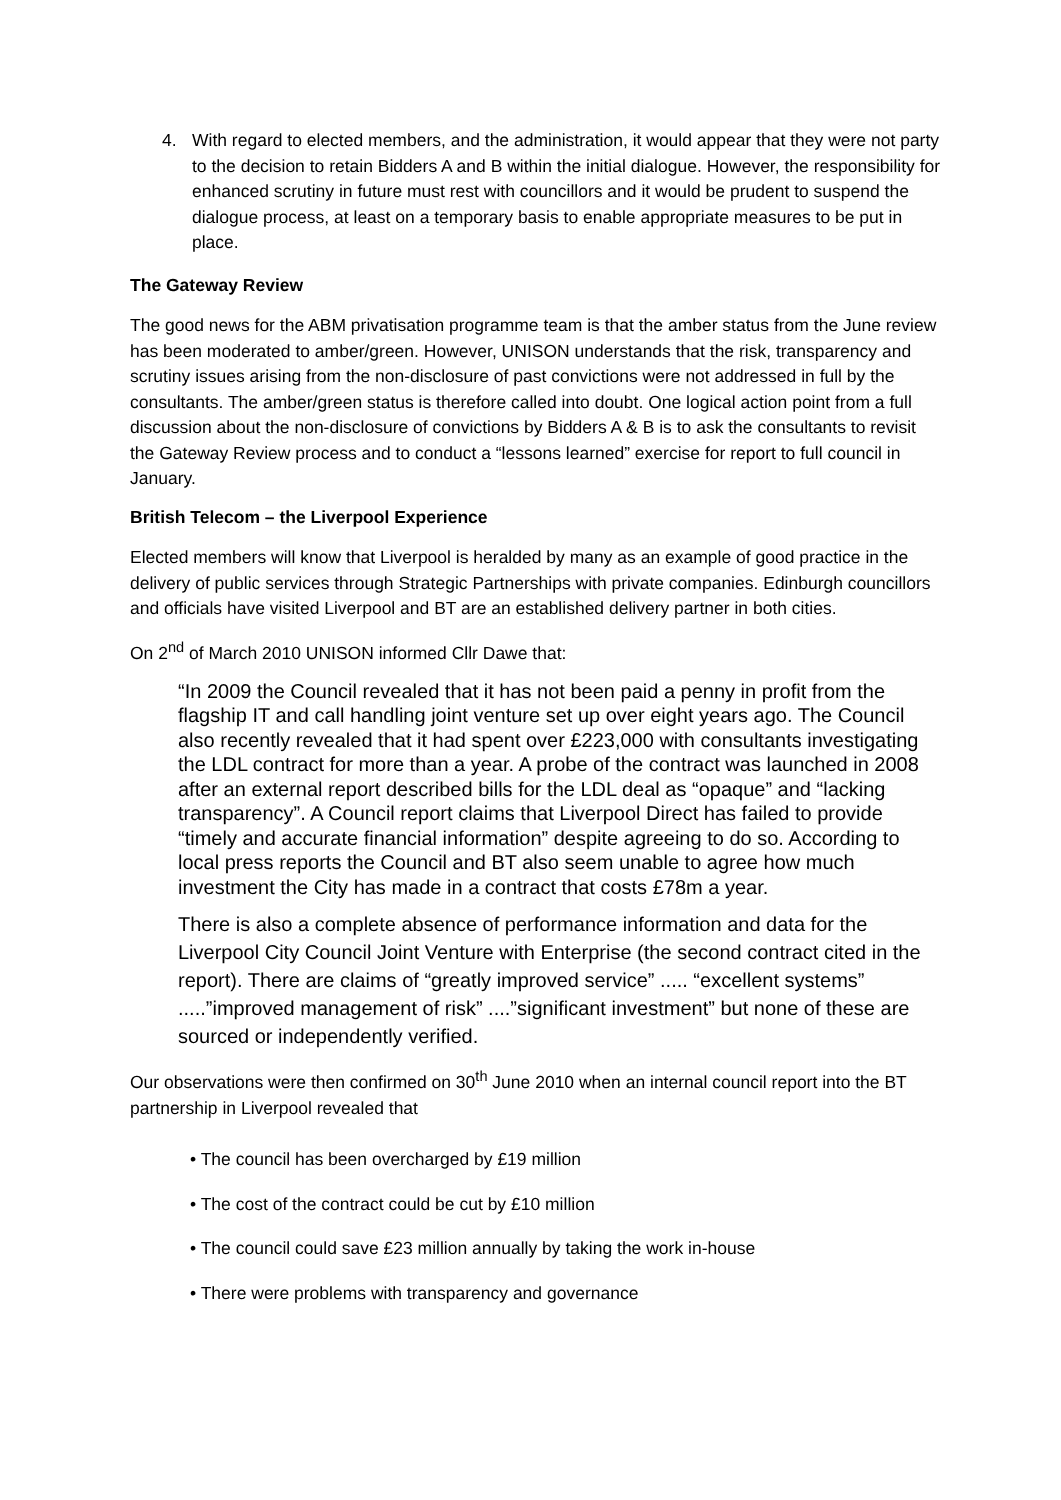4. With regard to elected members, and the administration, it would appear that they were not party to the decision to retain Bidders A and B within the initial dialogue. However, the responsibility for enhanced scrutiny in future must rest with councillors and it would be prudent to suspend the dialogue process, at least on a temporary basis to enable appropriate measures to be put in place.
The Gateway Review
The good news for the ABM privatisation programme team is that the amber status from the June review has been moderated to amber/green. However, UNISON understands that the risk, transparency and scrutiny issues arising from the non-disclosure of past convictions were not addressed in full by the consultants. The amber/green status is therefore called into doubt. One logical action point from a full discussion about the non-disclosure of convictions by Bidders A & B is to ask the consultants to revisit the Gateway Review process and to conduct a “lessons learned” exercise for report to full council in January.
British Telecom – the Liverpool Experience
Elected members will know that Liverpool is heralded by many as an example of good practice in the delivery of public services through Strategic Partnerships with private companies. Edinburgh councillors and officials have visited Liverpool and BT are an established delivery partner in both cities.
On 2<sup>nd</sup> of March 2010 UNISON informed Cllr Dawe that:
“In 2009 the Council revealed that it has not been paid a penny in profit from the flagship IT and call handling joint venture set up over eight years ago. The Council also recently revealed that it had spent over £223,000 with consultants investigating the LDL contract for more than a year. A probe of the contract was launched in 2008 after an external report described bills for the LDL deal as “opaque” and “lacking transparency”. A Council report claims that Liverpool Direct has failed to provide “timely and accurate financial information” despite agreeing to do so. According to local press reports the Council and BT also seem unable to agree how much investment the City has made in a contract that costs £78m a year.
There is also a complete absence of performance information and data for the Liverpool City Council Joint Venture with Enterprise (the second contract cited in the report). There are claims of “greatly improved service” ..... “excellent systems” .....”improved management of risk” ....”significant investment” but none of these are sourced or independently verified.
Our observations were then confirmed on 30<sup>th</sup> June 2010 when an internal council report into the BT partnership in Liverpool revealed that
• The council has been overcharged by £19 million
• The cost of the contract could be cut by £10 million
• The council could save £23 million annually by taking the work in-house
• There were problems with transparency and governance